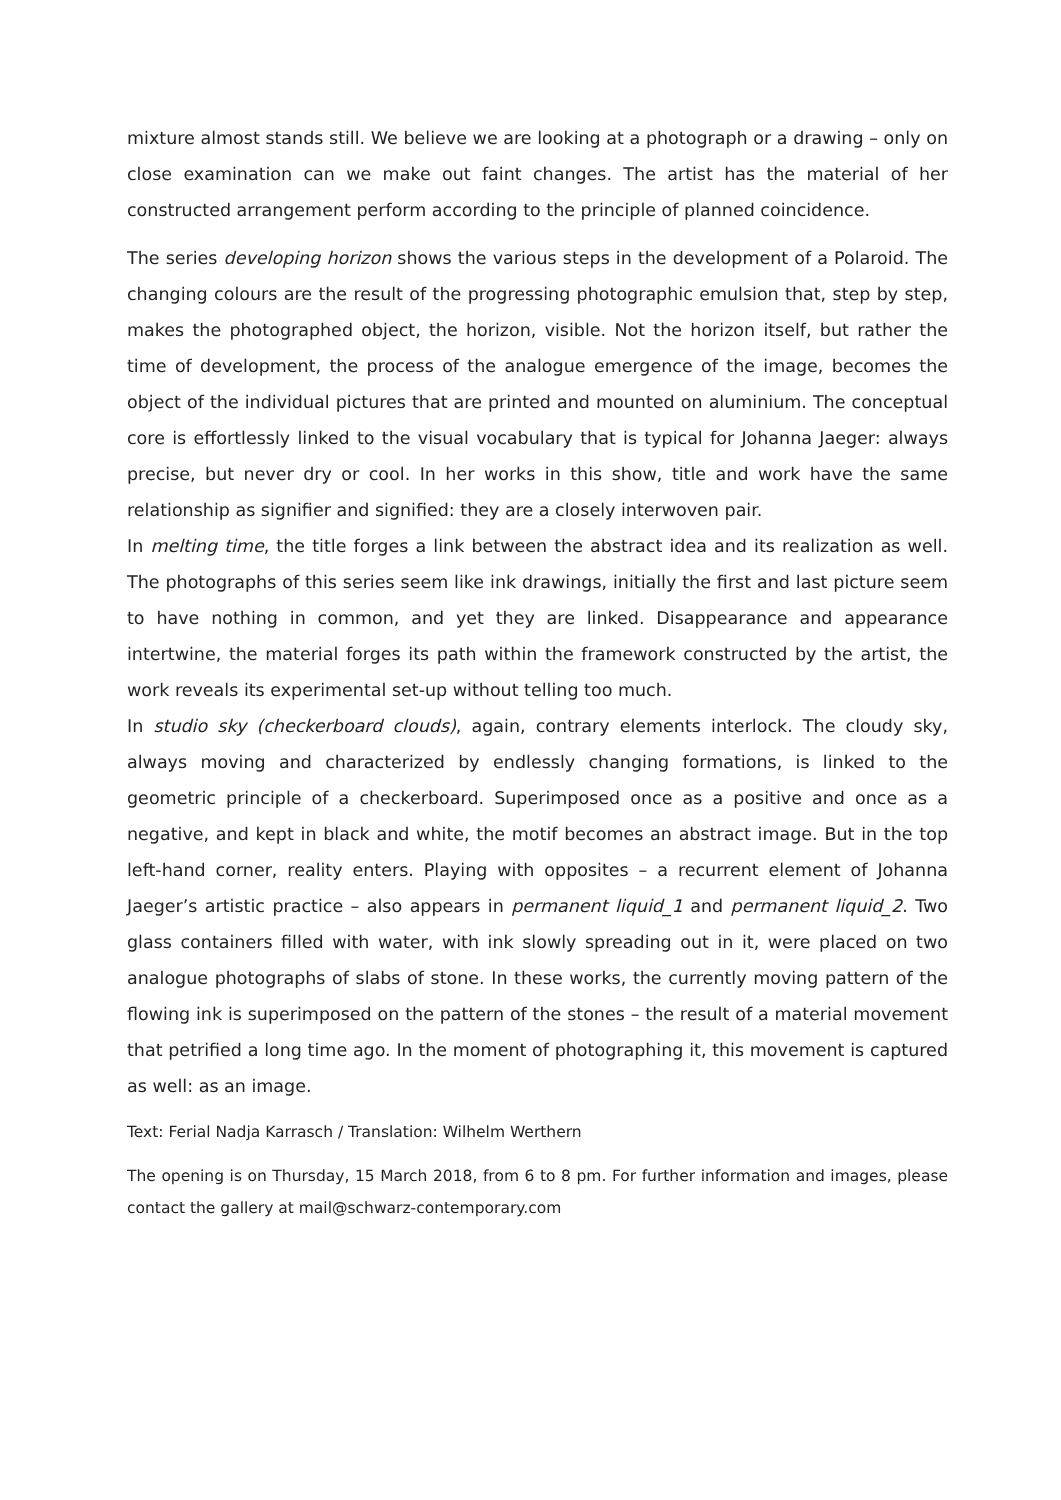mixture almost stands still. We believe we are looking at a photograph or a drawing – only on close examination can we make out faint changes. The artist has the material of her constructed arrangement perform according to the principle of planned coincidence.
The series developing horizon shows the various steps in the development of a Polaroid. The changing colours are the result of the progressing photographic emulsion that, step by step, makes the photographed object, the horizon, visible. Not the horizon itself, but rather the time of development, the process of the analogue emergence of the image, becomes the object of the individual pictures that are printed and mounted on aluminium. The conceptual core is effortlessly linked to the visual vocabulary that is typical for Johanna Jaeger: always precise, but never dry or cool. In her works in this show, title and work have the same relationship as signifier and signified: they are a closely interwoven pair.
In melting time, the title forges a link between the abstract idea and its realization as well. The photographs of this series seem like ink drawings, initially the first and last picture seem to have nothing in common, and yet they are linked. Disappearance and appearance intertwine, the material forges its path within the framework constructed by the artist, the work reveals its experimental set-up without telling too much.
In studio sky (checkerboard clouds), again, contrary elements interlock. The cloudy sky, always moving and characterized by endlessly changing formations, is linked to the geometric principle of a checkerboard. Superimposed once as a positive and once as a negative, and kept in black and white, the motif becomes an abstract image. But in the top left-hand corner, reality enters. Playing with opposites – a recurrent element of Johanna Jaeger’s artistic practice – also appears in permanent liquid_1 and permanent liquid_2. Two glass containers filled with water, with ink slowly spreading out in it, were placed on two analogue photographs of slabs of stone. In these works, the currently moving pattern of the flowing ink is superimposed on the pattern of the stones – the result of a material movement that petrified a long time ago. In the moment of photographing it, this movement is captured as well: as an image.
Text: Ferial Nadja Karrasch / Translation: Wilhelm Werthern
The opening is on Thursday, 15 March 2018, from 6 to 8 pm. For further information and images, please contact the gallery at mail@schwarz-contemporary.com